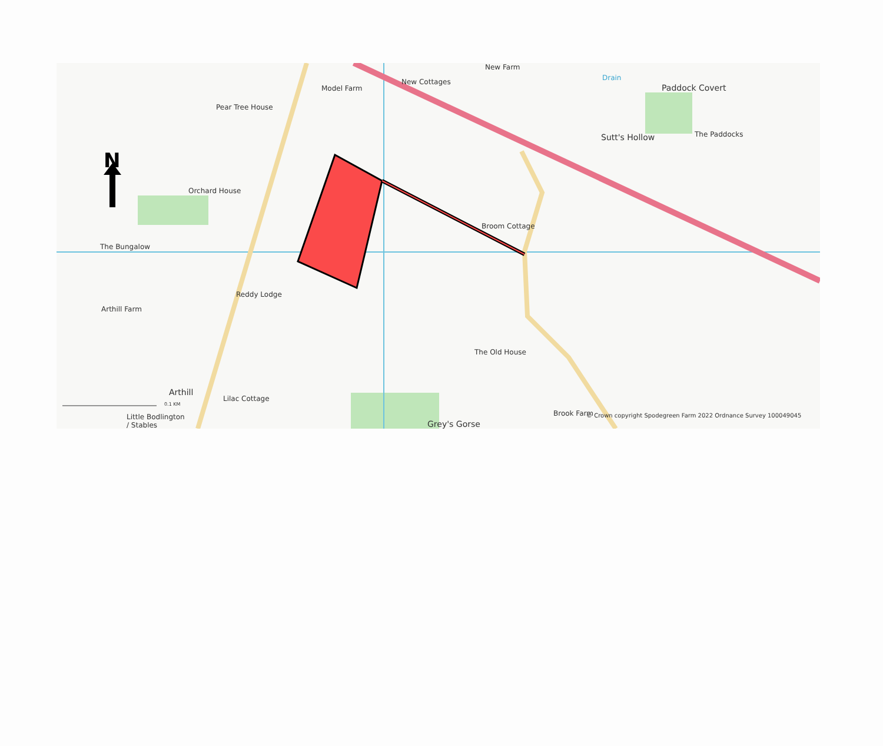N
New Farm
Model Farm
New Cottages Drain
Paddock Covert
Pear Tree House
Sutt's Hollow The Paddocks
Orchard House
Broom Cottage
The Bungalow
Reddy Lodge
Arthill Farm
The Old House
Arthill
Lilac Cottage
Little Bodlington
/ Stables
Grey's Gorse
Brook Farm © Crown copyright Spodegreen Farm 2022 Ordnance Survey 100049045
0.1 KM